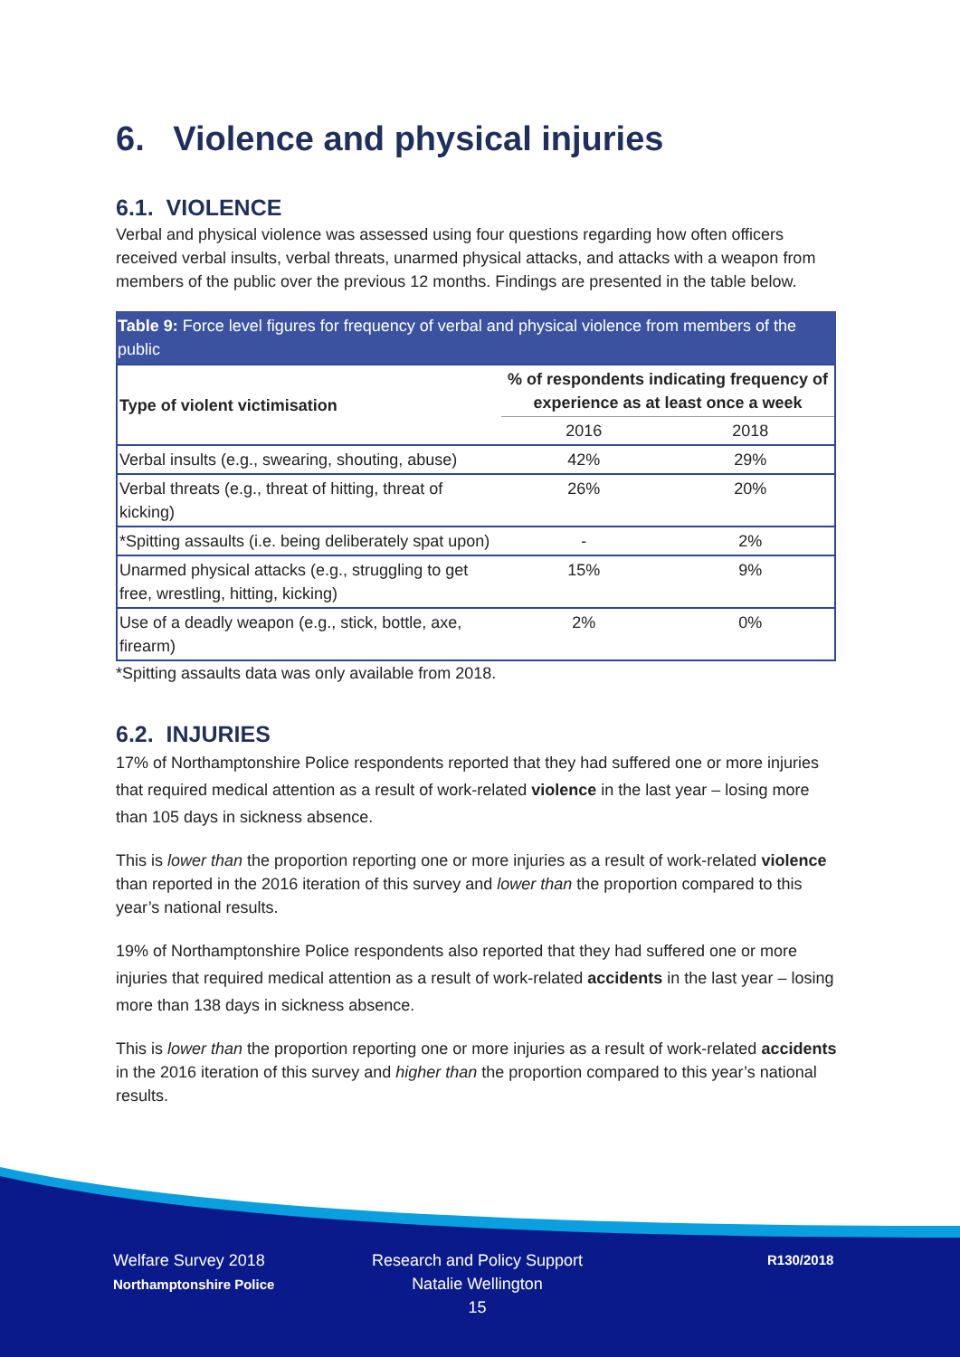6. Violence and physical injuries
6.1. VIOLENCE
Verbal and physical violence was assessed using four questions regarding how often officers received verbal insults, verbal threats, unarmed physical attacks, and attacks with a weapon from members of the public over the previous 12 months. Findings are presented in the table below.
Table 9: Force level figures for frequency of verbal and physical violence from members of the public
| Type of violent victimisation | % of respondents indicating frequency of experience as at least once a week | |
| --- | --- | --- |
| | 2016 | 2018 |
| Verbal insults (e.g., swearing, shouting, abuse) | 42% | 29% |
| Verbal threats (e.g., threat of hitting, threat of kicking) | 26% | 20% |
| *Spitting assaults (i.e. being deliberately spat upon) | - | 2% |
| Unarmed physical attacks (e.g., struggling to get free, wrestling, hitting, kicking) | 15% | 9% |
| Use of a deadly weapon (e.g., stick, bottle, axe, firearm) | 2% | 0% |
*Spitting assaults data was only available from 2018.
6.2. INJURIES
17% of Northamptonshire Police respondents reported that they had suffered one or more injuries that required medical attention as a result of work-related violence in the last year – losing more than 105 days in sickness absence.
This is lower than the proportion reporting one or more injuries as a result of work-related violence than reported in the 2016 iteration of this survey and lower than the proportion compared to this year’s national results.
19% of Northamptonshire Police respondents also reported that they had suffered one or more injuries that required medical attention as a result of work-related accidents in the last year – losing more than 138 days in sickness absence.
This is lower than the proportion reporting one or more injuries as a result of work-related accidents in the 2016 iteration of this survey and higher than the proportion compared to this year’s national results.
Welfare Survey 2018
Northamptonshire Police
Research and Policy Support
Natalie Wellington
15
R130/2018